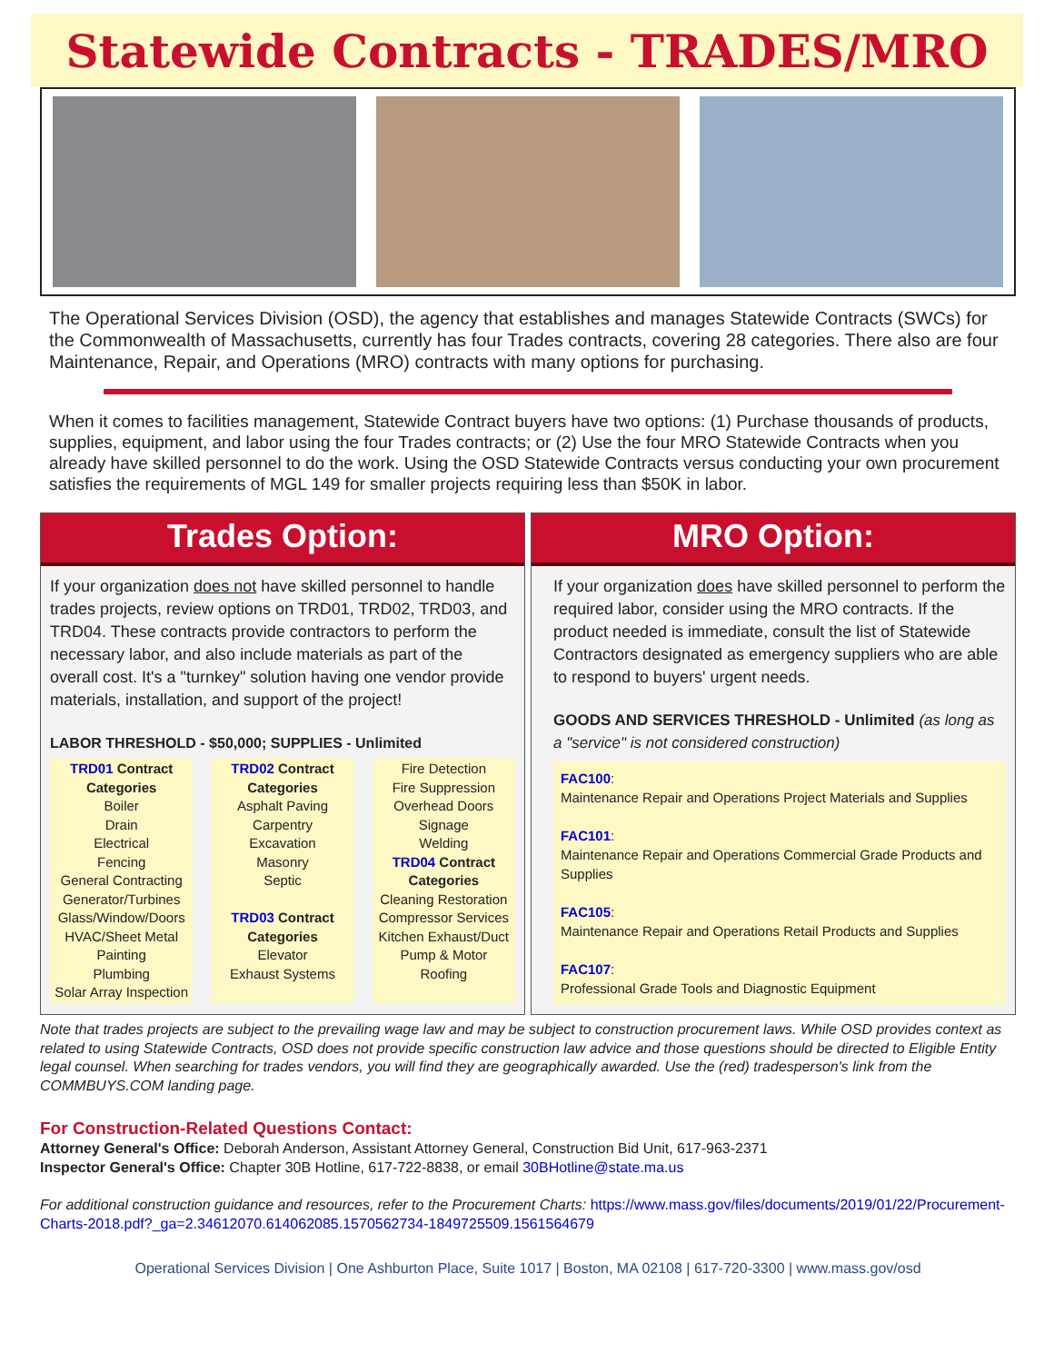Statewide Contracts - TRADES/MRO
The Operational Services Division (OSD), the agency that establishes and manages Statewide Contracts (SWCs) for the Commonwealth of Massachusetts, currently has four Trades contracts, covering 28 categories. There also are four Maintenance, Repair, and Operations (MRO) contracts with many options for purchasing.
When it comes to facilities management, Statewide Contract buyers have two options: (1) Purchase thousands of products, supplies, equipment, and labor using the four Trades contracts; or (2) Use the four MRO Statewide Contracts when you already have skilled personnel to do the work. Using the OSD Statewide Contracts versus conducting your own procurement satisfies the requirements of MGL 149 for smaller projects requiring less than $50K in labor.
Trades Option:
If your organization does not have skilled personnel to handle trades projects, review options on TRD01, TRD02, TRD03, and TRD04. These contracts provide contractors to perform the necessary labor, and also include materials as part of the overall cost. It's a "turnkey" solution having one vendor provide materials, installation, and support of the project!
LABOR THRESHOLD - $50,000; SUPPLIES - Unlimited
TRD01 Contract Categories
Boiler
Drain
Electrical
Fencing
General Contracting
Generator/Turbines
Glass/Window/Doors
HVAC/Sheet Metal
Painting
Plumbing
Solar Array Inspection
TRD02 Contract Categories
Asphalt Paving
Carpentry
Excavation
Masonry
Septic
TRD03 Contract Categories
Elevator
Exhaust Systems
Fire Detection
Fire Suppression
Overhead Doors
Signage
Welding
TRD04 Contract Categories
Cleaning Restoration
Compressor Services
Kitchen Exhaust/Duct
Pump & Motor
Roofing
MRO Option:
If your organization does have skilled personnel to perform the required labor, consider using the MRO contracts. If the product needed is immediate, consult the list of Statewide Contractors designated as emergency suppliers who are able to respond to buyers' urgent needs.
GOODS AND SERVICES THRESHOLD - Unlimited (as long as a "service" is not considered construction)
FAC100:
Maintenance Repair and Operations Project Materials and Supplies
FAC101:
Maintenance Repair and Operations Commercial Grade Products and Supplies
FAC105:
Maintenance Repair and Operations Retail Products and Supplies
FAC107:
Professional Grade Tools and Diagnostic Equipment
Note that trades projects are subject to the prevailing wage law and may be subject to construction procurement laws. While OSD provides context as related to using Statewide Contracts, OSD does not provide specific construction law advice and those questions should be directed to Eligible Entity legal counsel. When searching for trades vendors, you will find they are geographically awarded. Use the (red) tradesperson's link from the COMMBUYS.COM landing page.
For Construction-Related Questions Contact:
Attorney General's Office: Deborah Anderson, Assistant Attorney General, Construction Bid Unit, 617-963-2371
Inspector General's Office: Chapter 30B Hotline, 617-722-8838, or email 30BHotline@state.ma.us
For additional construction guidance and resources, refer to the Procurement Charts: https://www.mass.gov/files/documents/2019/01/22/Procurement-Charts-2018.pdf?_ga=2.34612070.614062085.1570562734-1849725509.1561564679
Operational Services Division | One Ashburton Place, Suite 1017 | Boston, MA 02108 | 617-720-3300 | www.mass.gov/osd